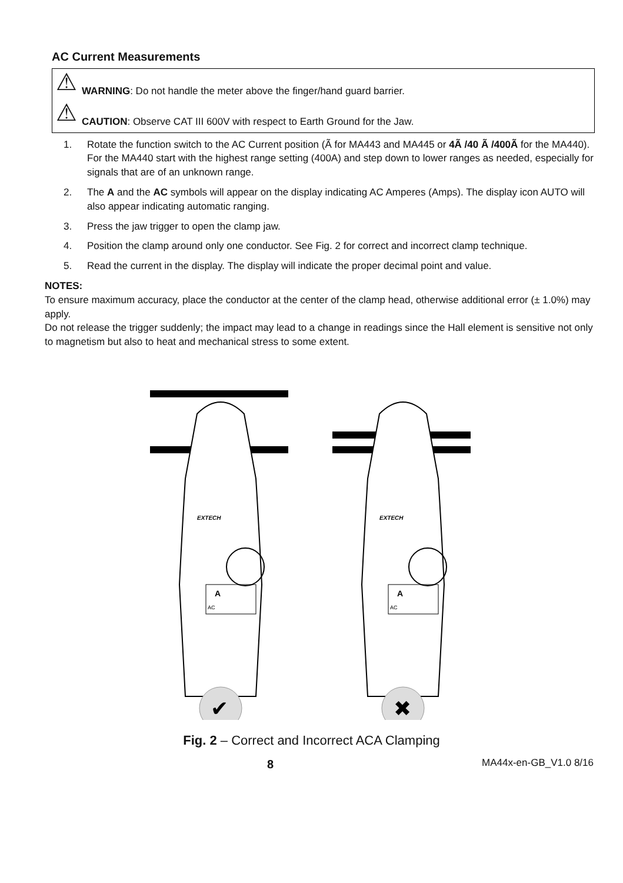AC Current Measurements
⚠ WARNING: Do not handle the meter above the finger/hand guard barrier.
⚠ CAUTION: Observe CAT III 600V with respect to Earth Ground for the Jaw.
1. Rotate the function switch to the AC Current position (Ã for MA443 and MA445 or 4Ã /40 Ã /400Ã for the MA440). For the MA440 start with the highest range setting (400A) and step down to lower ranges as needed, especially for signals that are of an unknown range.
2. The A and the AC symbols will appear on the display indicating AC Amperes (Amps). The display icon AUTO will also appear indicating automatic ranging.
3. Press the jaw trigger to open the clamp jaw.
4. Position the clamp around only one conductor. See Fig. 2 for correct and incorrect clamp technique.
5. Read the current in the display. The display will indicate the proper decimal point and value.
NOTES:
To ensure maximum accuracy, place the conductor at the center of the clamp head, otherwise additional error (± 1.0%) may apply.
Do not release the trigger suddenly; the impact may lead to a change in readings since the Hall element is sensitive not only to magnetism but also to heat and mechanical stress to some extent.
A
AC
EXTECH
✔
A
AC
EXTECH
✖
Fig. 2 – Correct and Incorrect ACA Clamping
8 MA44x-en-GB_V1.0 8/16